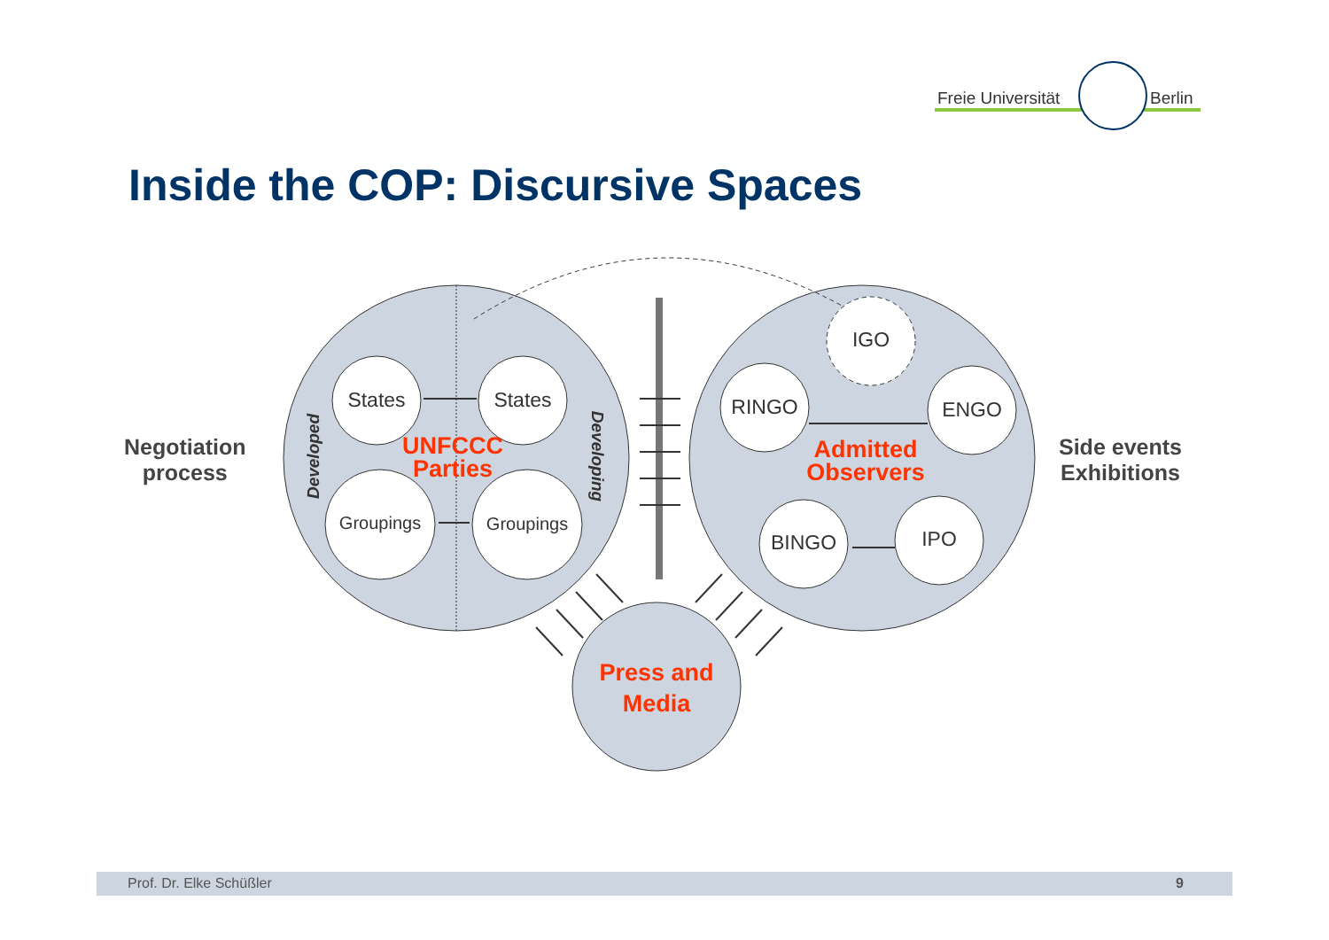Freie Universität Berlin
Inside the COP: Discursive Spaces
Negotiation
process
Side events
Exhibitions
States
States
Groupings
Groupings
IGO
RINGO
ENGO
BINGO
IPO
UNFCCC
Parties
Admitted
Observers
Press and
Media
Developed
Developing
Prof. Dr. Elke Schüßler 9